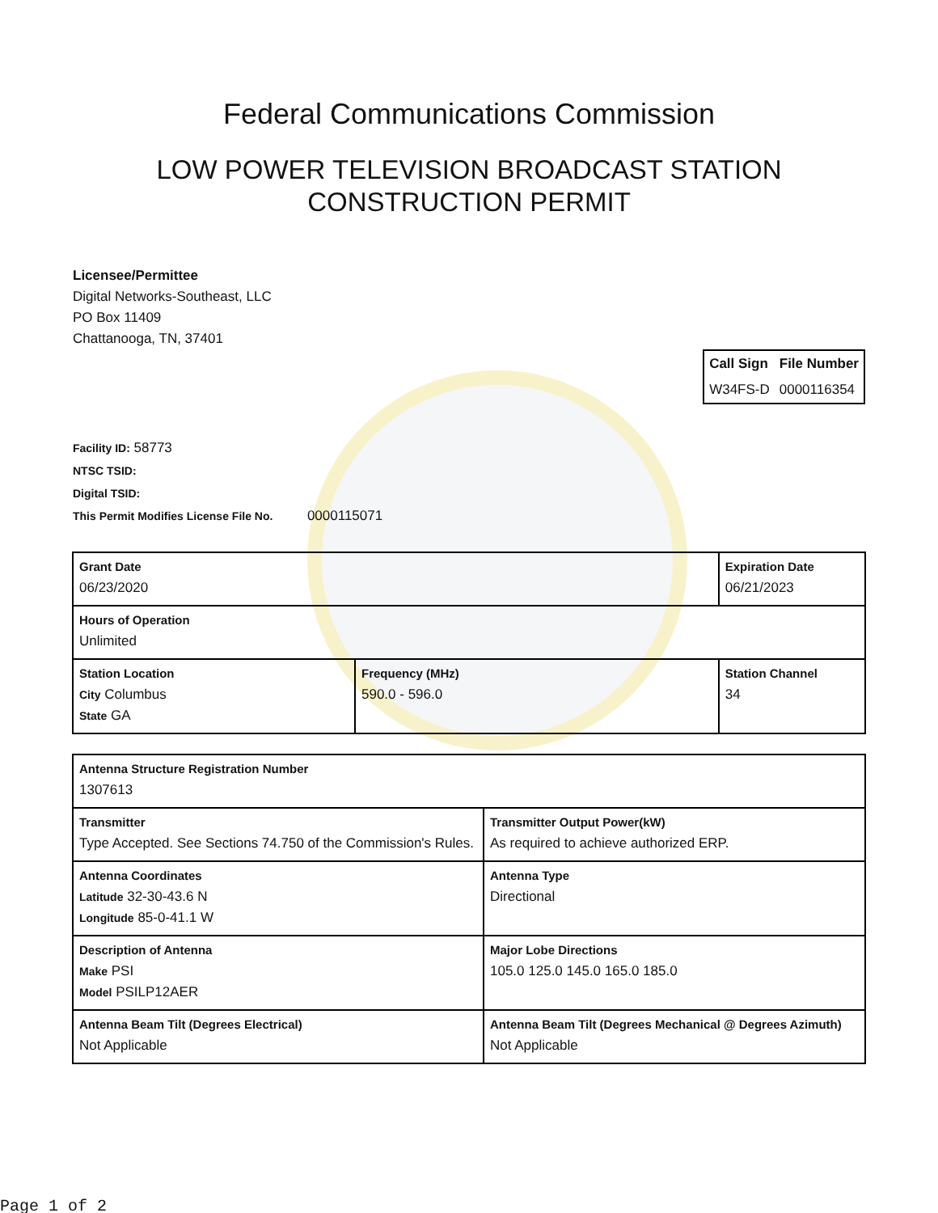Federal Communications Commission
LOW POWER TELEVISION BROADCAST STATION
CONSTRUCTION PERMIT
Licensee/Permittee
Digital Networks-Southeast, LLC
PO Box 11409
Chattanooga, TN, 37401
| Call Sign | File Number |
| --- | --- |
| W34FS-D | 0000116354 |
Facility ID: 58773
NTSC TSID:
Digital TSID:
This Permit Modifies License File No. 0000115071
| Grant Date 06/23/2020 | | Expiration Date 06/21/2023 | |
| Hours of Operation Unlimited | | | |
| Station Location City Columbus State GA | Frequency (MHz) 590.0 - 596.0 | | Station Channel 34 |
| Antenna Structure Registration Number 1307613 | |
| Transmitter Type Accepted. See Sections 74.750 of the Commission's Rules. | Transmitter Output Power(kW) As required to achieve authorized ERP. |
| Antenna Coordinates Latitude 32-30-43.6 N Longitude 85-0-41.1 W | Antenna Type Directional |
| Description of Antenna Make PSI Model PSILP12AER | Major Lobe Directions 105.0 125.0 145.0 165.0 185.0 |
| Antenna Beam Tilt (Degrees Electrical) Not Applicable | Antenna Beam Tilt (Degrees Mechanical @ Degrees Azimuth) Not Applicable |
Page 1 of 2